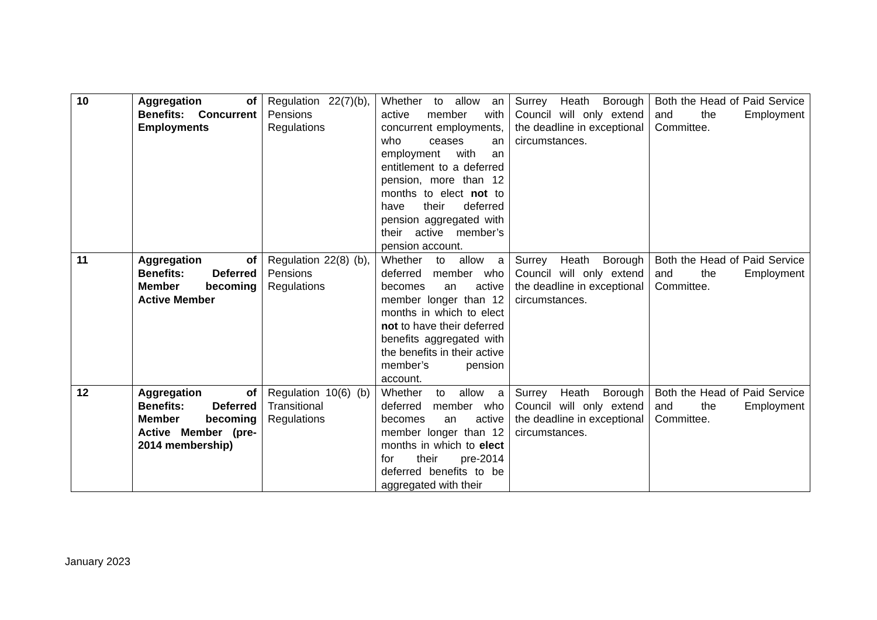| 10 | Aggregation of Benefits: Concurrent Employments | Regulation 22(7)(b), Pensions Regulations | Whether to allow an active member with concurrent employments, who ceases an employment with an entitlement to a deferred pension, more than 12 months to elect not to have their deferred pension aggregated with their active member’s pension account. | Surrey Heath Borough Council will only extend the deadline in exceptional circumstances. | Both the Head of Paid Service and the Employment Committee. |
| 11 | Aggregation of Benefits: Deferred Member becoming Active Member | Regulation 22(8) (b), Pensions Regulations | Whether to allow a deferred member who becomes an active member longer than 12 months in which to elect not to have their deferred benefits aggregated with the benefits in their active member’s pension account. | Surrey Heath Borough Council will only extend the deadline in exceptional circumstances. | Both the Head of Paid Service and the Employment Committee. |
| 12 | Aggregation of Benefits: Deferred Member becoming Active Member (pre-2014 membership) | Regulation 10(6) (b) Transitional Regulations | Whether to allow a deferred member who becomes an active member longer than 12 months in which to elect for their pre-2014 deferred benefits to be aggregated with their | Surrey Heath Borough Council will only extend the deadline in exceptional circumstances. | Both the Head of Paid Service and the Employment Committee. |
January 2023